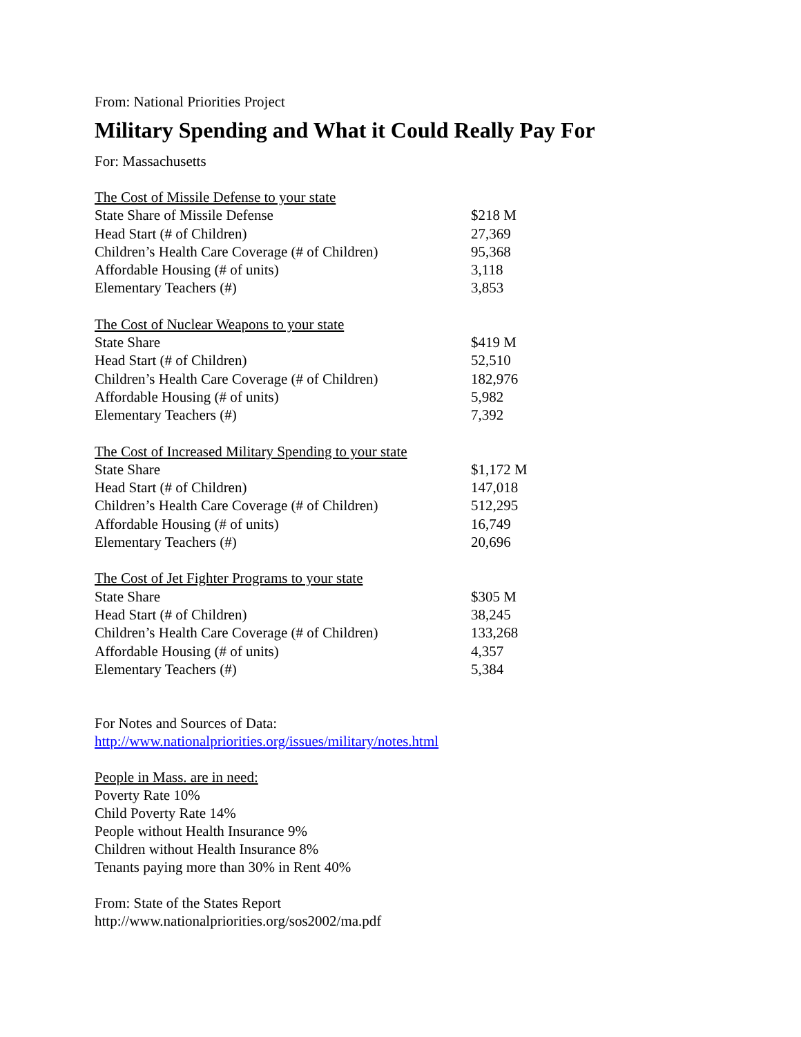From: National Priorities Project
Military Spending and What it Could Really Pay For
For: Massachusetts
| The Cost of Missile Defense to your state | |
| State Share of Missile Defense | $218 M |
| Head Start (# of Children) | 27,369 |
| Children’s Health Care Coverage (# of Children) | 95,368 |
| Affordable Housing (# of units) | 3,118 |
| Elementary Teachers (#) | 3,853 |
| The Cost of Nuclear Weapons to your state | |
| State Share | $419 M |
| Head Start (# of Children) | 52,510 |
| Children’s Health Care Coverage (# of Children) | 182,976 |
| Affordable Housing (# of units) | 5,982 |
| Elementary Teachers (#) | 7,392 |
| The Cost of Increased Military Spending to your state | |
| State Share | $1,172 M |
| Head Start (# of Children) | 147,018 |
| Children’s Health Care Coverage (# of Children) | 512,295 |
| Affordable Housing (# of units) | 16,749 |
| Elementary Teachers (#) | 20,696 |
| The Cost of Jet Fighter Programs to your state | |
| State Share | $305 M |
| Head Start (# of Children) | 38,245 |
| Children’s Health Care Coverage (# of Children) | 133,268 |
| Affordable Housing (# of units) | 4,357 |
| Elementary Teachers (#) | 5,384 |
For Notes and Sources of Data:
http://www.nationalpriorities.org/issues/military/notes.html
People in Mass. are in need:
Poverty Rate 10%
Child Poverty Rate 14%
People without Health Insurance 9%
Children without Health Insurance 8%
Tenants paying more than 30% in Rent 40%
From: State of the States Report
http://www.nationalpriorities.org/sos2002/ma.pdf